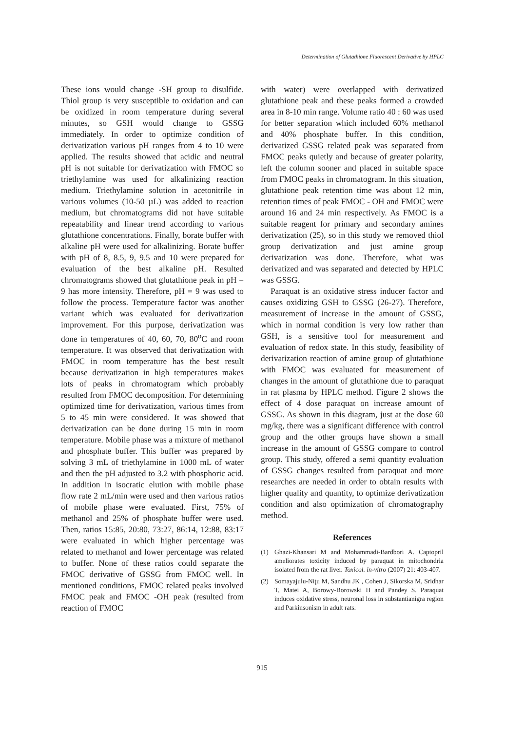Determination of Glutathione Fluorescent Derivative by HPLC
These ions would change -SH group to disulfide. Thiol group is very susceptible to oxidation and can be oxidized in room temperature during several minutes, so GSH would change to GSSG immediately. In order to optimize condition of derivatization various pH ranges from 4 to 10 were applied. The results showed that acidic and neutral pH is not suitable for derivatization with FMOC so triethylamine was used for alkalinizing reaction medium. Triethylamine solution in acetonitrile in various volumes (10-50 µL) was added to reaction medium, but chromatograms did not have suitable repeatability and linear trend according to various glutathione concentrations. Finally, borate buffer with alkaline pH were used for alkalinizing. Borate buffer with pH of 8, 8.5, 9, 9.5 and 10 were prepared for evaluation of the best alkaline pH. Resulted chromatograms showed that glutathione peak in pH = 9 has more intensity. Therefore, pH = 9 was used to follow the process. Temperature factor was another variant which was evaluated for derivatization improvement. For this purpose, derivatization was done in temperatures of 40, 60, 70, 80<sup>o</sup>C and room temperature. It was observed that derivatization with FMOC in room temperature has the best result because derivatization in high temperatures makes lots of peaks in chromatogram which probably resulted from FMOC decomposition. For determining optimized time for derivatization, various times from 5 to 45 min were considered. It was showed that derivatization can be done during 15 min in room temperature. Mobile phase was a mixture of methanol and phosphate buffer. This buffer was prepared by solving 3 mL of triethylamine in 1000 mL of water and then the pH adjusted to 3.2 with phosphoric acid. In addition in isocratic elution with mobile phase flow rate 2 mL/min were used and then various ratios of mobile phase were evaluated. First, 75% of methanol and 25% of phosphate buffer were used. Then, ratios 15:85, 20:80, 73:27, 86:14, 12:88, 83:17 were evaluated in which higher percentage was related to methanol and lower percentage was related to buffer. None of these ratios could separate the FMOC derivative of GSSG from FMOC well. In mentioned conditions, FMOC related peaks involved FMOC peak and FMOC -OH peak (resulted from reaction of FMOC
with water) were overlapped with derivatized glutathione peak and these peaks formed a crowded area in 8-10 min range. Volume ratio 40 : 60 was used for better separation which included 60% methanol and 40% phosphate buffer. In this condition, derivatized GSSG related peak was separated from FMOC peaks quietly and because of greater polarity, left the column sooner and placed in suitable space from FMOC peaks in chromatogram. In this situation, glutathione peak retention time was about 12 min, retention times of peak FMOC - OH and FMOC were around 16 and 24 min respectively. As FMOC is a suitable reagent for primary and secondary amines derivatization (25), so in this study we removed thiol group derivatization and just amine group derivatization was done. Therefore, what was derivatized and was separated and detected by HPLC was GSSG.
Paraquat is an oxidative stress inducer factor and causes oxidizing GSH to GSSG (26-27). Therefore, measurement of increase in the amount of GSSG, which in normal condition is very low rather than GSH, is a sensitive tool for measurement and evaluation of redox state. In this study, feasibility of derivatization reaction of amine group of glutathione with FMOC was evaluated for measurement of changes in the amount of glutathione due to paraquat in rat plasma by HPLC method. Figure 2 shows the effect of 4 dose paraquat on increase amount of GSSG. As shown in this diagram, just at the dose 60 mg/kg, there was a significant difference with control group and the other groups have shown a small increase in the amount of GSSG compare to control group. This study, offered a semi quantity evaluation of GSSG changes resulted from paraquat and more researches are needed in order to obtain results with higher quality and quantity, to optimize derivatization condition and also optimization of chromatography method.
References
(1) Ghazi-Khansari M and Mohammadi-Bardbori A. Captopril ameliorates toxicity induced by paraquat in mitochondria isolated from the rat liver. Toxicol. in-vitro (2007) 21: 403-407.
(2) Somayajulu-Niţu M, Sandhu JK , Cohen J, Sikorska M, Sridhar T, Matei A, Borowy-Borowski H and Pandey S. Paraquat induces oxidative stress, neuronal loss in substantianigra region and Parkinsonism in adult rats:
915